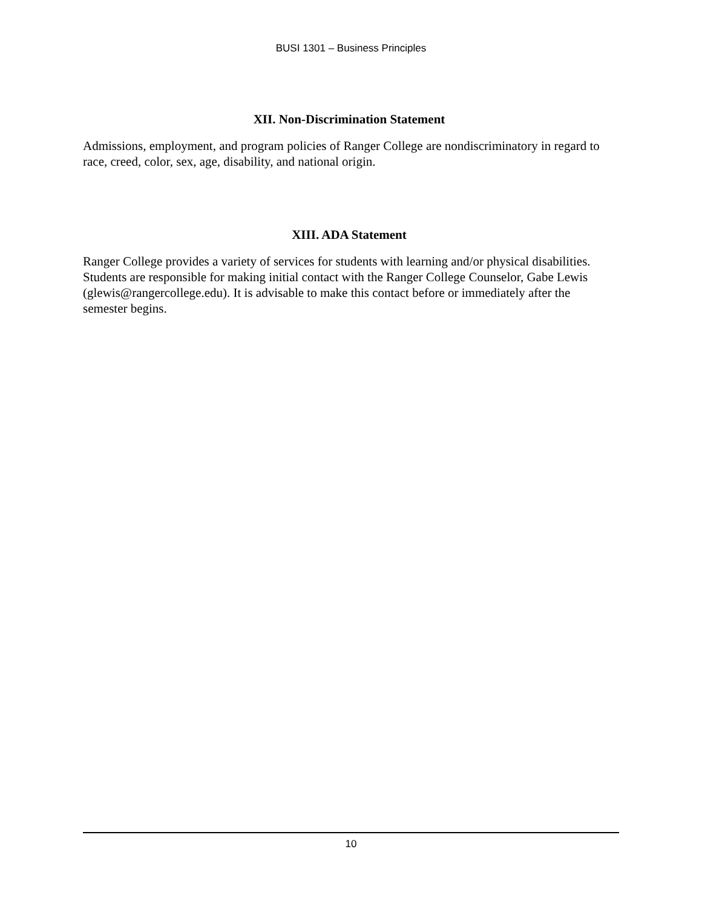BUSI 1301 – Business Principles
XII. Non-Discrimination Statement
Admissions, employment, and program policies of Ranger College are nondiscriminatory in regard to race, creed, color, sex, age, disability, and national origin.
XIII. ADA Statement
Ranger College provides a variety of services for students with learning and/or physical disabilities. Students are responsible for making initial contact with the Ranger College Counselor, Gabe Lewis (glewis@rangercollege.edu). It is advisable to make this contact before or immediately after the semester begins.
10